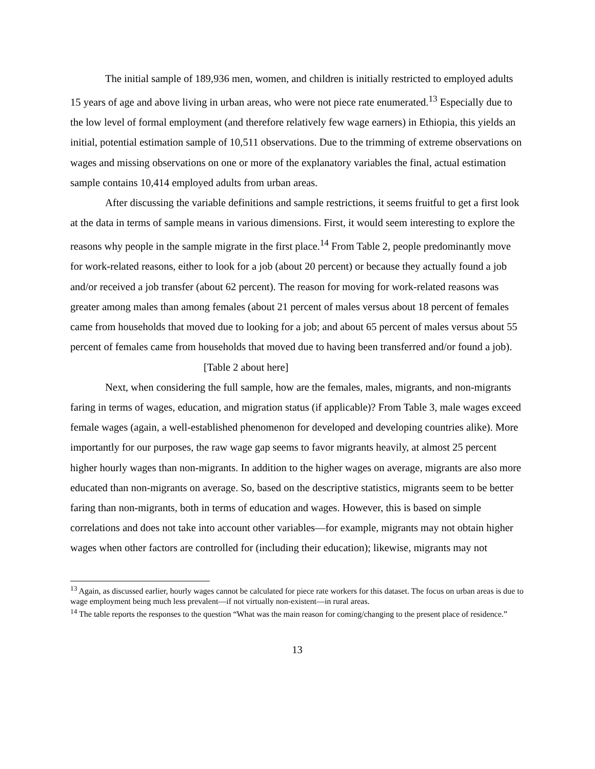The initial sample of 189,936 men, women, and children is initially restricted to employed adults 15 years of age and above living in urban areas, who were not piece rate enumerated.<sup>13</sup> Especially due to the low level of formal employment (and therefore relatively few wage earners) in Ethiopia, this yields an initial, potential estimation sample of 10,511 observations. Due to the trimming of extreme observations on wages and missing observations on one or more of the explanatory variables the final, actual estimation sample contains 10,414 employed adults from urban areas.
After discussing the variable definitions and sample restrictions, it seems fruitful to get a first look at the data in terms of sample means in various dimensions. First, it would seem interesting to explore the reasons why people in the sample migrate in the first place.<sup>14</sup> From Table 2, people predominantly move for work-related reasons, either to look for a job (about 20 percent) or because they actually found a job and/or received a job transfer (about 62 percent). The reason for moving for work-related reasons was greater among males than among females (about 21 percent of males versus about 18 percent of females came from households that moved due to looking for a job; and about 65 percent of males versus about 55 percent of females came from households that moved due to having been transferred and/or found a job).
[Table 2 about here]
Next, when considering the full sample, how are the females, males, migrants, and non-migrants faring in terms of wages, education, and migration status (if applicable)? From Table 3, male wages exceed female wages (again, a well-established phenomenon for developed and developing countries alike). More importantly for our purposes, the raw wage gap seems to favor migrants heavily, at almost 25 percent higher hourly wages than non-migrants. In addition to the higher wages on average, migrants are also more educated than non-migrants on average. So, based on the descriptive statistics, migrants seem to be better faring than non-migrants, both in terms of education and wages. However, this is based on simple correlations and does not take into account other variables—for example, migrants may not obtain higher wages when other factors are controlled for (including their education); likewise, migrants may not
<sup>13</sup> Again, as discussed earlier, hourly wages cannot be calculated for piece rate workers for this dataset. The focus on urban areas is due to wage employment being much less prevalent—if not virtually non-existent—in rural areas.
<sup>14</sup> The table reports the responses to the question “What was the main reason for coming/changing to the present place of residence.”
13